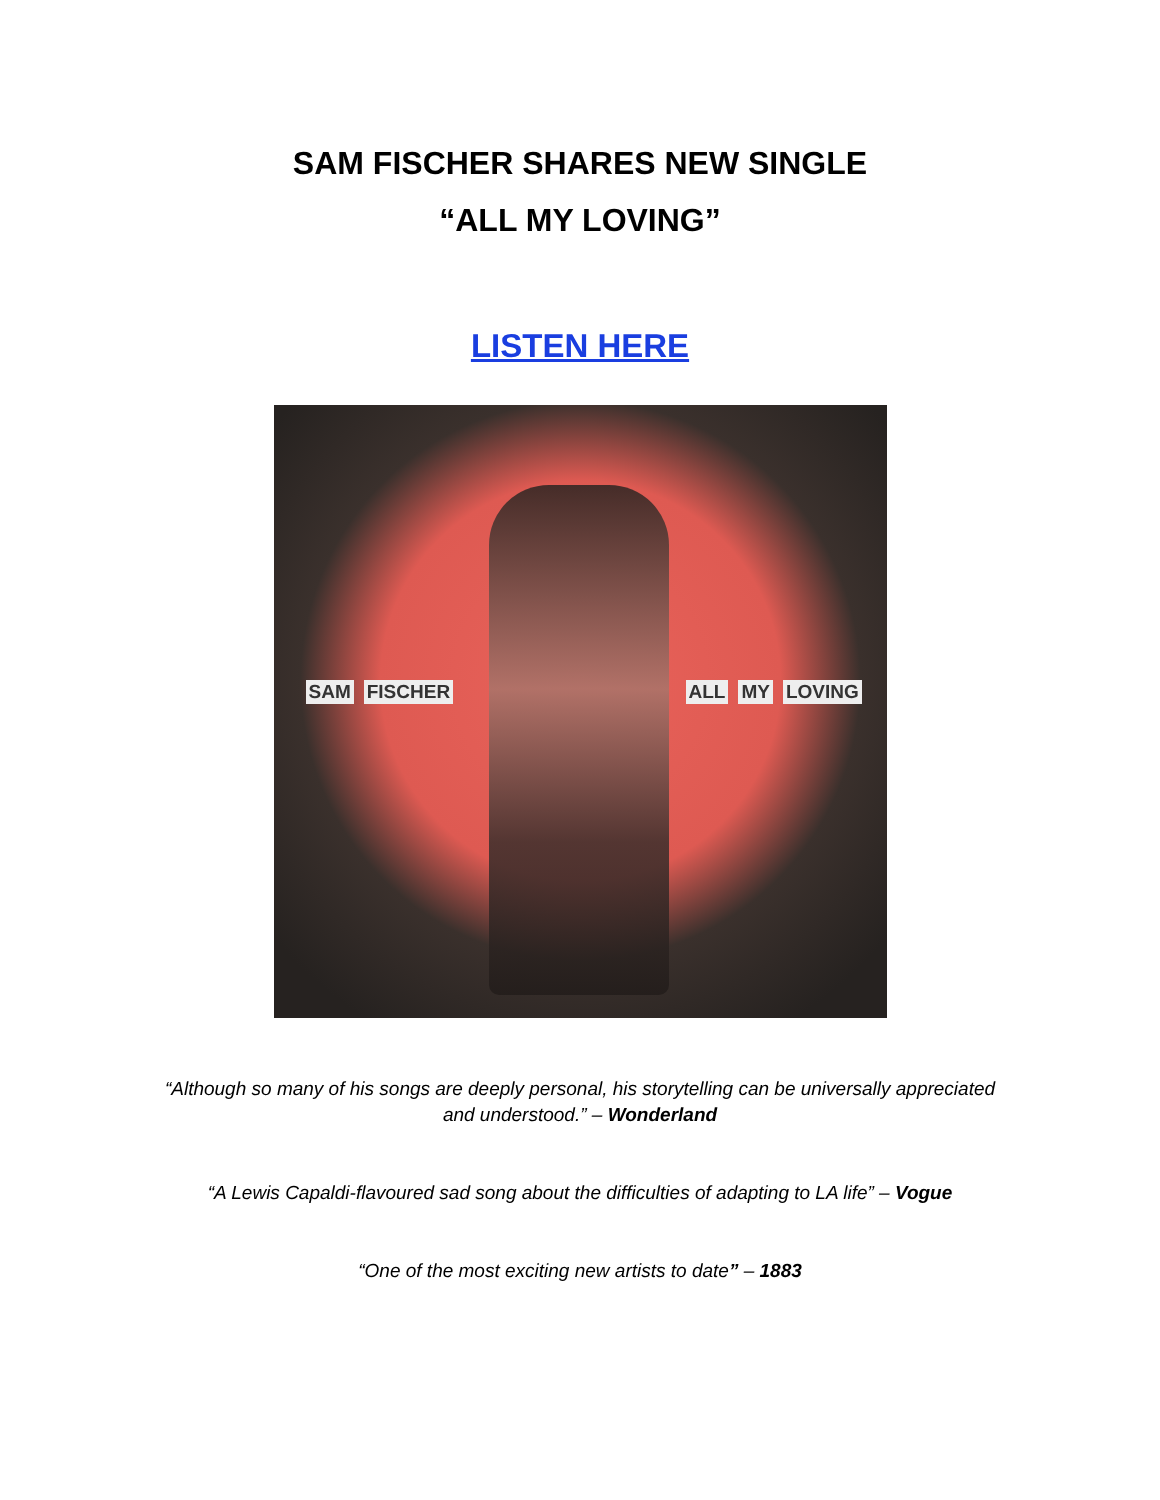SAM FISCHER SHARES NEW SINGLE
“ALL MY LOVING”
LISTEN HERE
SAM FISCHER ALL MY LOVING
“Although so many of his songs are deeply personal, his storytelling can be universally appreciated
and understood.” – Wonderland
“A Lewis Capaldi-flavoured sad song about the difficulties of adapting to LA life” – Vogue
“One of the most exciting new artists to date” – 1883